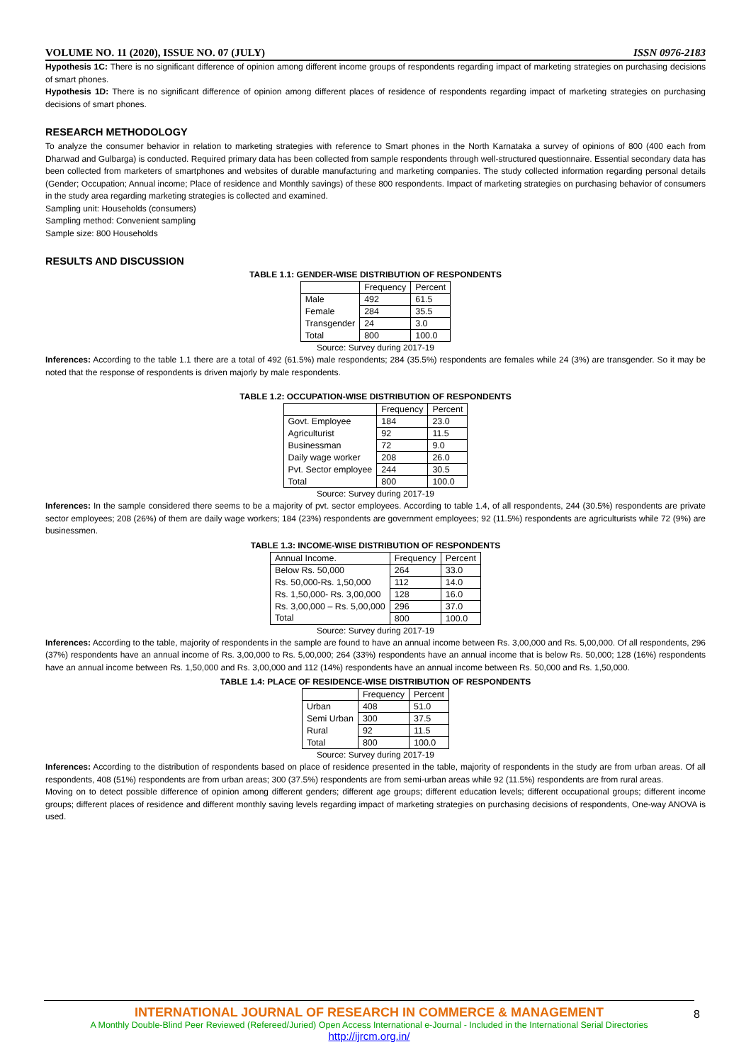VOLUME NO. 11 (2020), ISSUE NO. 07 (JULY) ISSN 0976-2183
Hypothesis 1C: There is no significant difference of opinion among different income groups of respondents regarding impact of marketing strategies on purchasing decisions of smart phones.
Hypothesis 1D: There is no significant difference of opinion among different places of residence of respondents regarding impact of marketing strategies on purchasing decisions of smart phones.
RESEARCH METHODOLOGY
To analyze the consumer behavior in relation to marketing strategies with reference to Smart phones in the North Karnataka a survey of opinions of 800 (400 each from Dharwad and Gulbarga) is conducted. Required primary data has been collected from sample respondents through well-structured questionnaire. Essential secondary data has been collected from marketers of smartphones and websites of durable manufacturing and marketing companies. The study collected information regarding personal details (Gender; Occupation; Annual income; Place of residence and Monthly savings) of these 800 respondents. Impact of marketing strategies on purchasing behavior of consumers in the study area regarding marketing strategies is collected and examined.
Sampling unit: Households (consumers)
Sampling method: Convenient sampling
Sample size: 800 Households
RESULTS AND DISCUSSION
TABLE 1.1: GENDER-WISE DISTRIBUTION OF RESPONDENTS
| | Frequency | Percent |
| --- | --- | --- |
| Male | 492 | 61.5 |
| Female | 284 | 35.5 |
| Transgender | 24 | 3.0 |
| Total | 800 | 100.0 |
Source: Survey during 2017-19
Inferences: According to the table 1.1 there are a total of 492 (61.5%) male respondents; 284 (35.5%) respondents are females while 24 (3%) are transgender. So it may be noted that the response of respondents is driven majorly by male respondents.
TABLE 1.2: OCCUPATION-WISE DISTRIBUTION OF RESPONDENTS
| | Frequency | Percent |
| --- | --- | --- |
| Govt. Employee | 184 | 23.0 |
| Agriculturist | 92 | 11.5 |
| Businessman | 72 | 9.0 |
| Daily wage worker | 208 | 26.0 |
| Pvt. Sector employee | 244 | 30.5 |
| Total | 800 | 100.0 |
Source: Survey during 2017-19
Inferences: In the sample considered there seems to be a majority of pvt. sector employees. According to table 1.4, of all respondents, 244 (30.5%) respondents are private sector employees; 208 (26%) of them are daily wage workers; 184 (23%) respondents are government employees; 92 (11.5%) respondents are agriculturists while 72 (9%) are businessmen.
TABLE 1.3: INCOME-WISE DISTRIBUTION OF RESPONDENTS
| Annual Income. | Frequency | Percent |
| --- | --- | --- |
| Below Rs. 50,000 | 264 | 33.0 |
| Rs. 50,000-Rs. 1,50,000 | 112 | 14.0 |
| Rs. 1,50,000- Rs. 3,00,000 | 128 | 16.0 |
| Rs. 3,00,000 – Rs. 5,00,000 | 296 | 37.0 |
| Total | 800 | 100.0 |
Source: Survey during 2017-19
Inferences: According to the table, majority of respondents in the sample are found to have an annual income between Rs. 3,00,000 and Rs. 5,00,000. Of all respondents, 296 (37%) respondents have an annual income of Rs. 3,00,000 to Rs. 5,00,000; 264 (33%) respondents have an annual income that is below Rs. 50,000; 128 (16%) respondents have an annual income between Rs. 1,50,000 and Rs. 3,00,000 and 112 (14%) respondents have an annual income between Rs. 50,000 and Rs. 1,50,000.
TABLE 1.4: PLACE OF RESIDENCE-WISE DISTRIBUTION OF RESPONDENTS
| | Frequency | Percent |
| --- | --- | --- |
| Urban | 408 | 51.0 |
| Semi Urban | 300 | 37.5 |
| Rural | 92 | 11.5 |
| Total | 800 | 100.0 |
Source: Survey during 2017-19
Inferences: According to the distribution of respondents based on place of residence presented in the table, majority of respondents in the study are from urban areas. Of all respondents, 408 (51%) respondents are from urban areas; 300 (37.5%) respondents are from semi-urban areas while 92 (11.5%) respondents are from rural areas.
Moving on to detect possible difference of opinion among different genders; different age groups; different education levels; different occupational groups; different income groups; different places of residence and different monthly saving levels regarding impact of marketing strategies on purchasing decisions of respondents, One-way ANOVA is used.
INTERNATIONAL JOURNAL OF RESEARCH IN COMMERCE & MANAGEMENT
A Monthly Double-Blind Peer Reviewed (Refereed/Juried) Open Access International e-Journal - Included in the International Serial Directories
http://ijrcm.org.in/
8